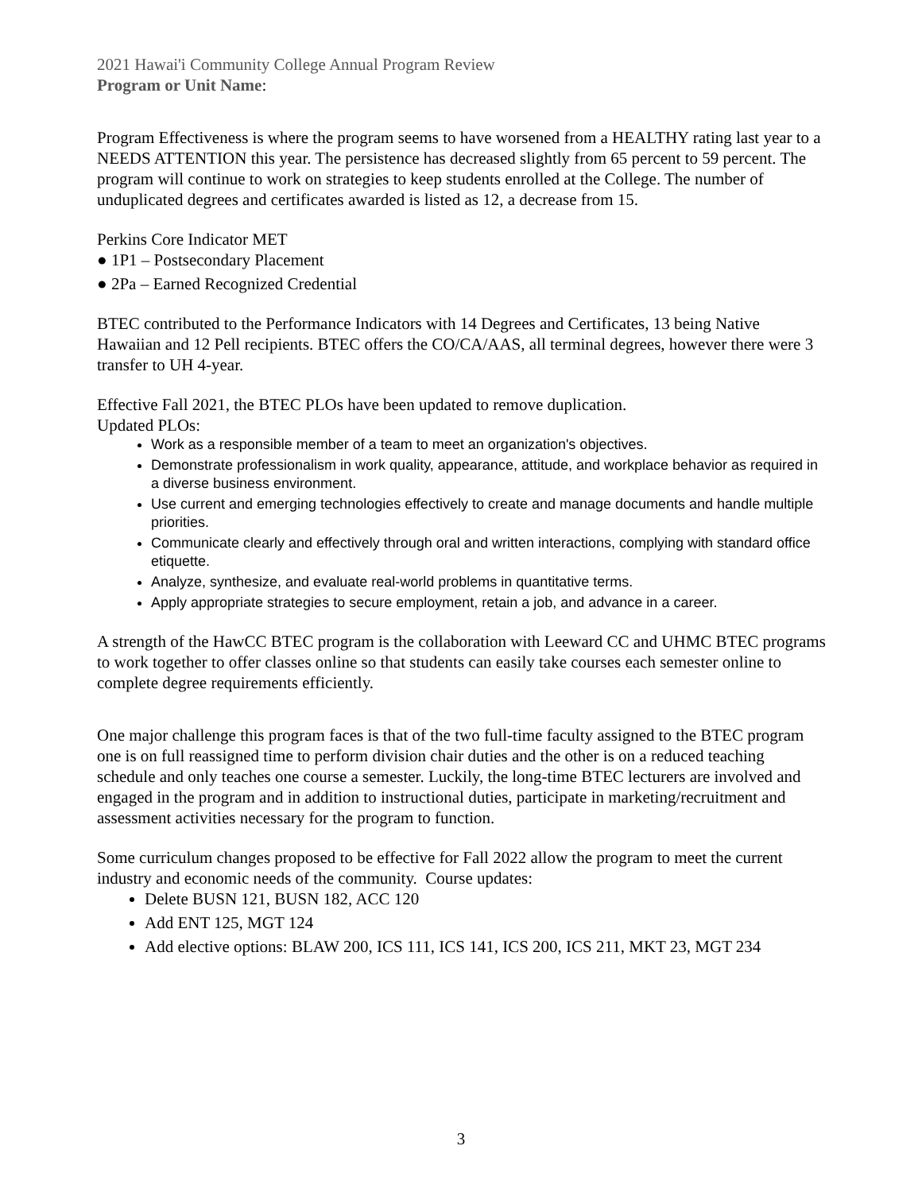2021 Hawai'i Community College Annual Program Review
Program or Unit Name:
Program Effectiveness is where the program seems to have worsened from a HEALTHY rating last year to a NEEDS ATTENTION this year. The persistence has decreased slightly from 65 percent to 59 percent. The program will continue to work on strategies to keep students enrolled at the College. The number of unduplicated degrees and certificates awarded is listed as 12, a decrease from 15.
Perkins Core Indicator MET
● 1P1 – Postsecondary Placement
● 2Pa – Earned Recognized Credential
BTEC contributed to the Performance Indicators with 14 Degrees and Certificates, 13 being Native Hawaiian and 12 Pell recipients. BTEC offers the CO/CA/AAS, all terminal degrees, however there were 3 transfer to UH 4-year.
Effective Fall 2021, the BTEC PLOs have been updated to remove duplication.
Updated PLOs:
Work as a responsible member of a team to meet an organization's objectives.
Demonstrate professionalism in work quality, appearance, attitude, and workplace behavior as required in a diverse business environment.
Use current and emerging technologies effectively to create and manage documents and handle multiple priorities.
Communicate clearly and effectively through oral and written interactions, complying with standard office etiquette.
Analyze, synthesize, and evaluate real-world problems in quantitative terms.
Apply appropriate strategies to secure employment, retain a job, and advance in a career.
A strength of the HawCC BTEC program is the collaboration with Leeward CC and UHMC BTEC programs to work together to offer classes online so that students can easily take courses each semester online to complete degree requirements efficiently.
One major challenge this program faces is that of the two full-time faculty assigned to the BTEC program one is on full reassigned time to perform division chair duties and the other is on a reduced teaching schedule and only teaches one course a semester. Luckily, the long-time BTEC lecturers are involved and engaged in the program and in addition to instructional duties, participate in marketing/recruitment and assessment activities necessary for the program to function.
Some curriculum changes proposed to be effective for Fall 2022 allow the program to meet the current industry and economic needs of the community. Course updates:
Delete BUSN 121, BUSN 182, ACC 120
Add ENT 125, MGT 124
Add elective options: BLAW 200, ICS 111, ICS 141, ICS 200, ICS 211, MKT 23, MGT 234
3